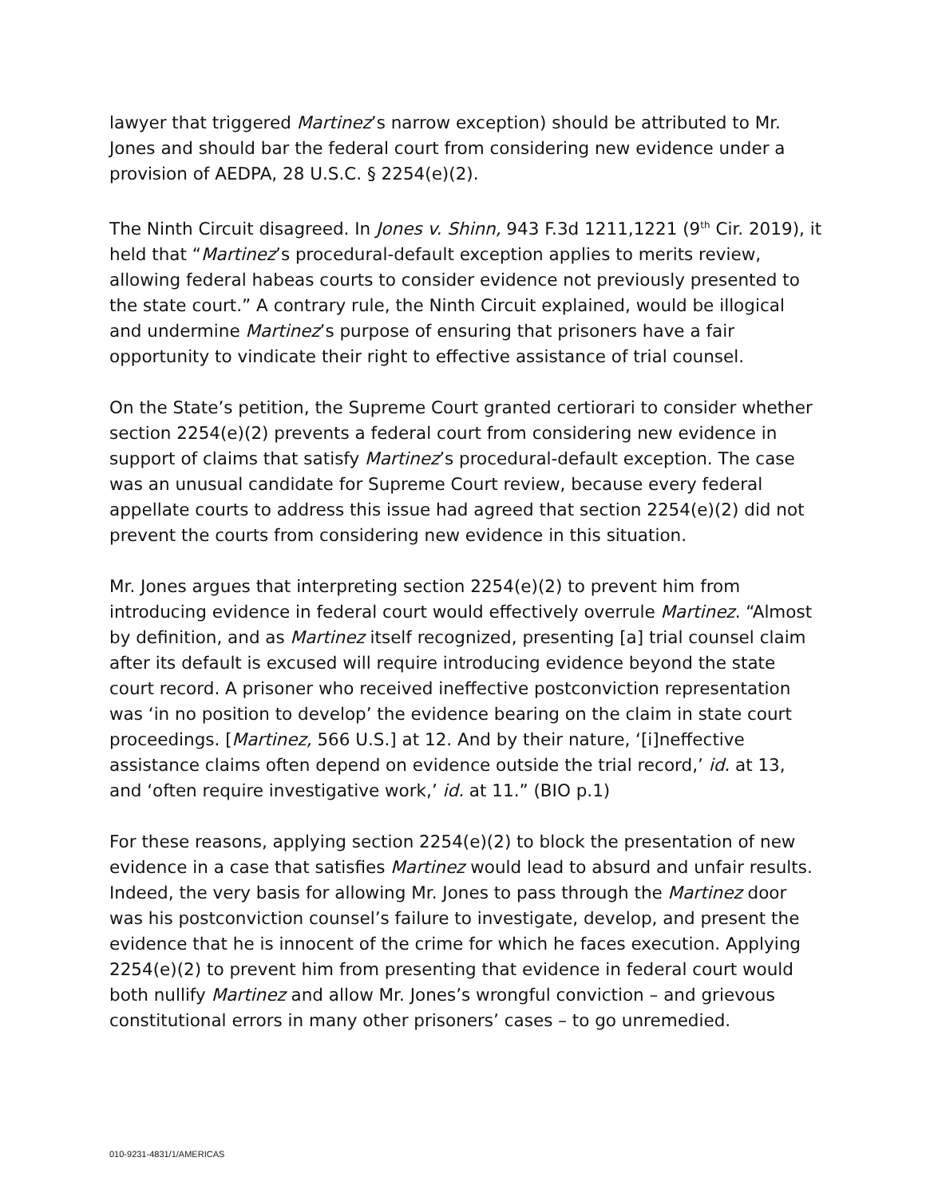lawyer that triggered Martinez’s narrow exception) should be attributed to Mr. Jones and should bar the federal court from considering new evidence under a provision of AEDPA, 28 U.S.C. § 2254(e)(2).
The Ninth Circuit disagreed. In Jones v. Shinn, 943 F.3d 1211,1221 (9<sup>th</sup> Cir. 2019), it held that “Martinez’s procedural-default exception applies to merits review, allowing federal habeas courts to consider evidence not previously presented to the state court.” A contrary rule, the Ninth Circuit explained, would be illogical and undermine Martinez’s purpose of ensuring that prisoners have a fair opportunity to vindicate their right to effective assistance of trial counsel.
On the State’s petition, the Supreme Court granted certiorari to consider whether section 2254(e)(2) prevents a federal court from considering new evidence in support of claims that satisfy Martinez’s procedural-default exception. The case was an unusual candidate for Supreme Court review, because every federal appellate courts to address this issue had agreed that section 2254(e)(2) did not prevent the courts from considering new evidence in this situation.
Mr. Jones argues that interpreting section 2254(e)(2) to prevent him from introducing evidence in federal court would effectively overrule Martinez. “Almost by definition, and as Martinez itself recognized, presenting [a] trial counsel claim after its default is excused will require introducing evidence beyond the state court record. A prisoner who received ineffective postconviction representation was ‘in no position to develop’ the evidence bearing on the claim in state court proceedings. [Martinez, 566 U.S.] at 12. And by their nature, ‘[i]neffective assistance claims often depend on evidence outside the trial record,’ id. at 13, and ‘often require investigative work,’ id. at 11.” (BIO p.1)
For these reasons, applying section 2254(e)(2) to block the presentation of new evidence in a case that satisfies Martinez would lead to absurd and unfair results. Indeed, the very basis for allowing Mr. Jones to pass through the Martinez door was his postconviction counsel’s failure to investigate, develop, and present the evidence that he is innocent of the crime for which he faces execution. Applying 2254(e)(2) to prevent him from presenting that evidence in federal court would both nullify Martinez and allow Mr. Jones’s wrongful conviction – and grievous constitutional errors in many other prisoners’ cases – to go unremedied.
010-9231-4831/1/AMERICAS